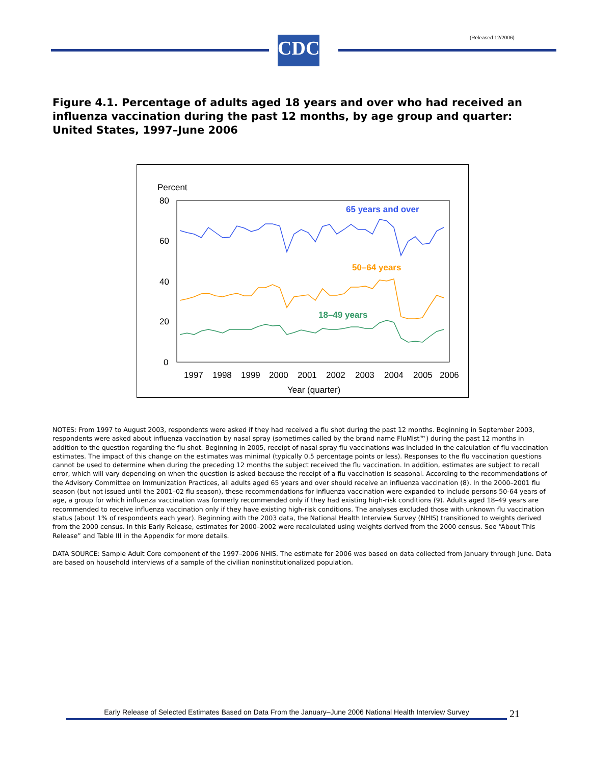(Released 12/2006)
CDC
Figure 4.1. Percentage of adults aged 18 years and over who had received an influenza vaccination during the past 12 months, by age group and quarter: United States, 1997–June 2006
Percent
80
60
40
20
0
65 years and over
50–64 years
18–49 years
1997
1998
1999
2000
2001
2002
2003
2004
2005
2006
Year (quarter)
NOTES: From 1997 to August 2003, respondents were asked if they had received a flu shot during the past 12 months. Beginning in September 2003, respondents were asked about influenza vaccination by nasal spray (sometimes called by the brand name FluMist™) during the past 12 months in addition to the question regarding the flu shot. Beginning in 2005, receipt of nasal spray flu vaccinations was included in the calculation of flu vaccination estimates. The impact of this change on the estimates was minimal (typically 0.5 percentage points or less). Responses to the flu vaccination questions cannot be used to determine when during the preceding 12 months the subject received the flu vaccination. In addition, estimates are subject to recall error, which will vary depending on when the question is asked because the receipt of a flu vaccination is seasonal. According to the recommendations of the Advisory Committee on Immunization Practices, all adults aged 65 years and over should receive an influenza vaccination (8). In the 2000–2001 flu season (but not issued until the 2001–02 flu season), these recommendations for influenza vaccination were expanded to include persons 50-64 years of age, a group for which influenza vaccination was formerly recommended only if they had existing high-risk conditions (9). Adults aged 18–49 years are recommended to receive influenza vaccination only if they have existing high-risk conditions. The analyses excluded those with unknown flu vaccination status (about 1% of respondents each year). Beginning with the 2003 data, the National Health Interview Survey (NHIS) transitioned to weights derived from the 2000 census. In this Early Release, estimates for 2000–2002 were recalculated using weights derived from the 2000 census. See “About This Release” and Table III in the Appendix for more details.
DATA SOURCE: Sample Adult Core component of the 1997–2006 NHIS. The estimate for 2006 was based on data collected from January through June. Data are based on household interviews of a sample of the civilian noninstitutionalized population.
Early Release of Selected Estimates Based on Data From the January–June 2006 National Health Interview Survey
21